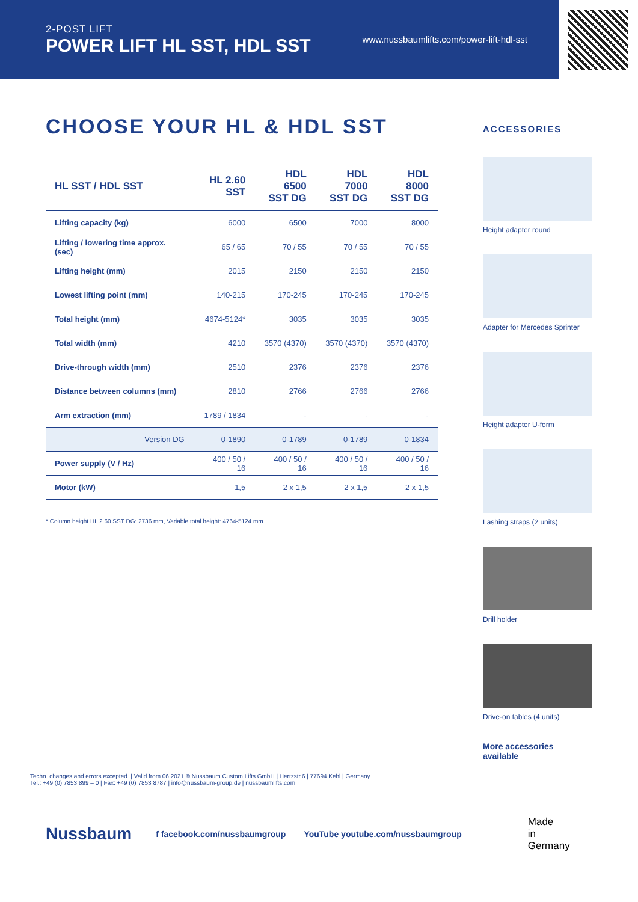2-POST LIFT
POWER LIFT HL SST, HDL SST
www.nussbaumlifts.com/power-lift-hdl-sst
CHOOSE YOUR HL & HDL SST
| HL SST / HDL SST | HL 2.60 SST | HDL 6500 SST DG | HDL 7000 SST DG | HDL 8000 SST DG |
| --- | --- | --- | --- | --- |
| Lifting capacity (kg) | 6000 | 6500 | 7000 | 8000 |
| Lifting / lowering time approx. (sec) | 65 / 65 | 70 / 55 | 70 / 55 | 70 / 55 |
| Lifting height (mm) | 2015 | 2150 | 2150 | 2150 |
| Lowest lifting point (mm) | 140-215 | 170-245 | 170-245 | 170-245 |
| Total height (mm) | 4674-5124* | 3035 | 3035 | 3035 |
| Total width (mm) | 4210 | 3570 (4370) | 3570 (4370) | 3570 (4370) |
| Drive-through width (mm) | 2510 | 2376 | 2376 | 2376 |
| Distance between columns (mm) | 2810 | 2766 | 2766 | 2766 |
| Arm extraction (mm) | 1789 / 1834 | - | - | - |
| Version DG | 0-1890 | 0-1789 | 0-1789 | 0-1834 |
| Power supply (V / Hz) | 400 / 50 / 16 | 400 / 50 / 16 | 400 / 50 / 16 | 400 / 50 / 16 |
| Motor (kW) | 1,5 | 2 x 1,5 | 2 x 1,5 | 2 x 1,5 |
* Column height HL 2.60 SST DG: 2736 mm, Variable total height: 4764-5124 mm
ACCESSORIES
Height adapter round
Adapter for Mercedes Sprinter
Height adapter U-form
Lashing straps (2 units)
Drill holder
Drive-on tables (4 units)
More accessories
available
Techn. changes and errors excepted. | Valid from 06 2021 © Nussbaum Custom Lifts GmbH | Hertzstr.6 | 77694 Kehl | Germany
Tel.: +49 (0) 7853 899 – 0 | Fax: +49 (0) 7853 8787 | info@nussbaum-group.de | nussbaumlifts.com
Nussbaum f facebook.com/nussbaumgroup YouTube youtube.com/nussbaumgroup Made
in
Germany